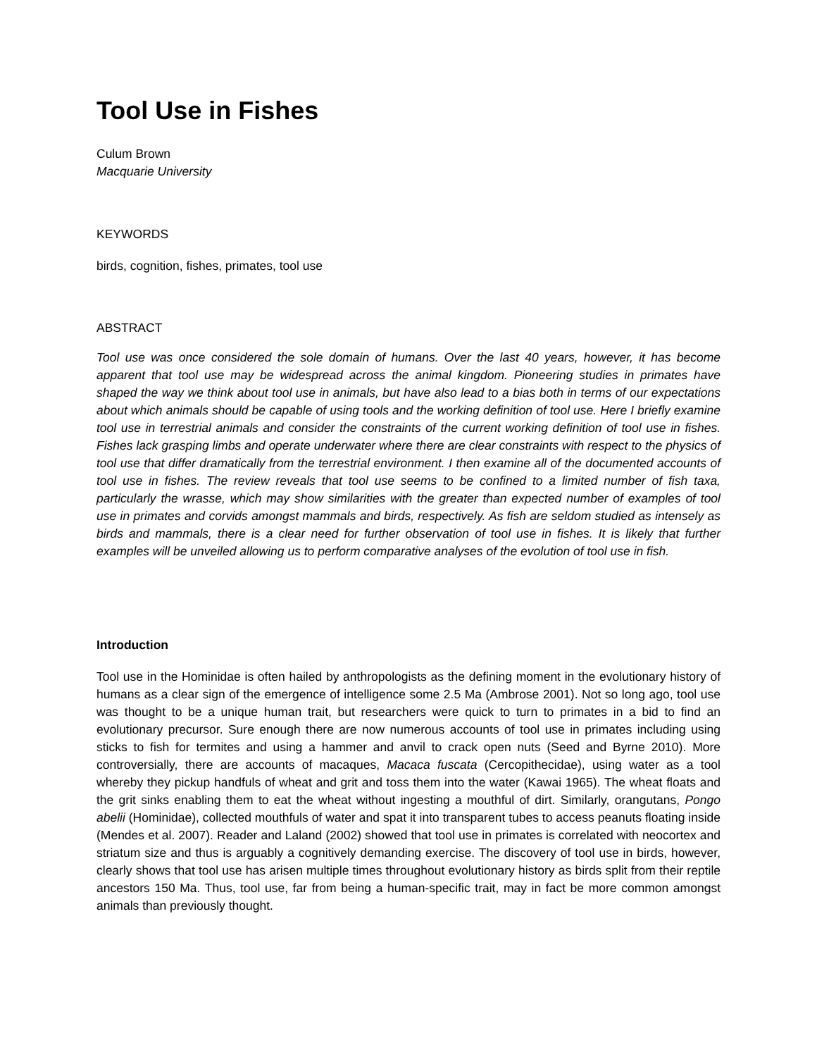Tool Use in Fishes
Culum Brown
Macquarie University
KEYWORDS
birds, cognition, fishes, primates, tool use
ABSTRACT
Tool use was once considered the sole domain of humans. Over the last 40 years, however, it has become apparent that tool use may be widespread across the animal kingdom. Pioneering studies in primates have shaped the way we think about tool use in animals, but have also lead to a bias both in terms of our expectations about which animals should be capable of using tools and the working definition of tool use. Here I briefly examine tool use in terrestrial animals and consider the constraints of the current working definition of tool use in fishes. Fishes lack grasping limbs and operate underwater where there are clear constraints with respect to the physics of tool use that differ dramatically from the terrestrial environment. I then examine all of the documented accounts of tool use in fishes. The review reveals that tool use seems to be confined to a limited number of fish taxa, particularly the wrasse, which may show similarities with the greater than expected number of examples of tool use in primates and corvids amongst mammals and birds, respectively. As fish are seldom studied as intensely as birds and mammals, there is a clear need for further observation of tool use in fishes. It is likely that further examples will be unveiled allowing us to perform comparative analyses of the evolution of tool use in fish.
Introduction
Tool use in the Hominidae is often hailed by anthropologists as the defining moment in the evolutionary history of humans as a clear sign of the emergence of intelligence some 2.5 Ma (Ambrose 2001). Not so long ago, tool use was thought to be a unique human trait, but researchers were quick to turn to primates in a bid to find an evolutionary precursor. Sure enough there are now numerous accounts of tool use in primates including using sticks to fish for termites and using a hammer and anvil to crack open nuts (Seed and Byrne 2010). More controversially, there are accounts of macaques, Macaca fuscata (Cercopithecidae), using water as a tool whereby they pickup handfuls of wheat and grit and toss them into the water (Kawai 1965). The wheat floats and the grit sinks enabling them to eat the wheat without ingesting a mouthful of dirt. Similarly, orangutans, Pongo abelii (Hominidae), collected mouthfuls of water and spat it into transparent tubes to access peanuts floating inside (Mendes et al. 2007). Reader and Laland (2002) showed that tool use in primates is correlated with neocortex and striatum size and thus is arguably a cognitively demanding exercise. The discovery of tool use in birds, however, clearly shows that tool use has arisen multiple times throughout evolutionary history as birds split from their reptile ancestors 150 Ma. Thus, tool use, far from being a human-specific trait, may in fact be more common amongst animals than previously thought.